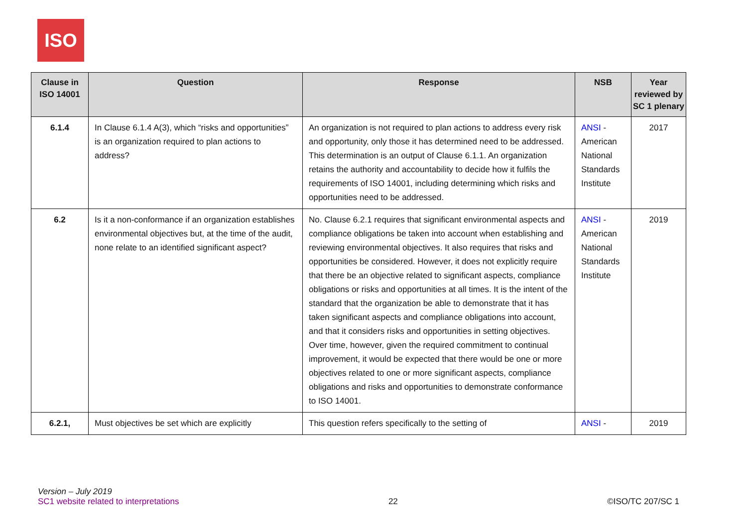ISO
| Clause in ISO 14001 | Question | Response | NSB | Year reviewed by SC 1 plenary |
| --- | --- | --- | --- | --- |
| 6.1.4 | In Clause 6.1.4 A(3), which “risks and opportunities” is an organization required to plan actions to address? | An organization is not required to plan actions to address every risk and opportunity, only those it has determined need to be addressed. This determination is an output of Clause 6.1.1. An organization retains the authority and accountability to decide how it fulfils the requirements of ISO 14001, including determining which risks and opportunities need to be addressed. | ANSI - American National Standards Institute | 2017 |
| 6.2 | Is it a non-conformance if an organization establishes environmental objectives but, at the time of the audit, none relate to an identified significant aspect? | No. Clause 6.2.1 requires that significant environmental aspects and compliance obligations be taken into account when establishing and reviewing environmental objectives. It also requires that risks and opportunities be considered. However, it does not explicitly require that there be an objective related to significant aspects, compliance obligations or risks and opportunities at all times. It is the intent of the standard that the organization be able to demonstrate that it has taken significant aspects and compliance obligations into account, and that it considers risks and opportunities in setting objectives. Over time, however, given the required commitment to continual improvement, it would be expected that there would be one or more objectives related to one or more significant aspects, compliance obligations and risks and opportunities to demonstrate conformance to ISO 14001. | ANSI - American National Standards Institute | 2019 |
| 6.2.1, | Must objectives be set which are explicitly | This question refers specifically to the setting of | ANSI - | 2019 |
Version – July 2019
SC1 website related to interpretations
22
©ISO/TC 207/SC 1